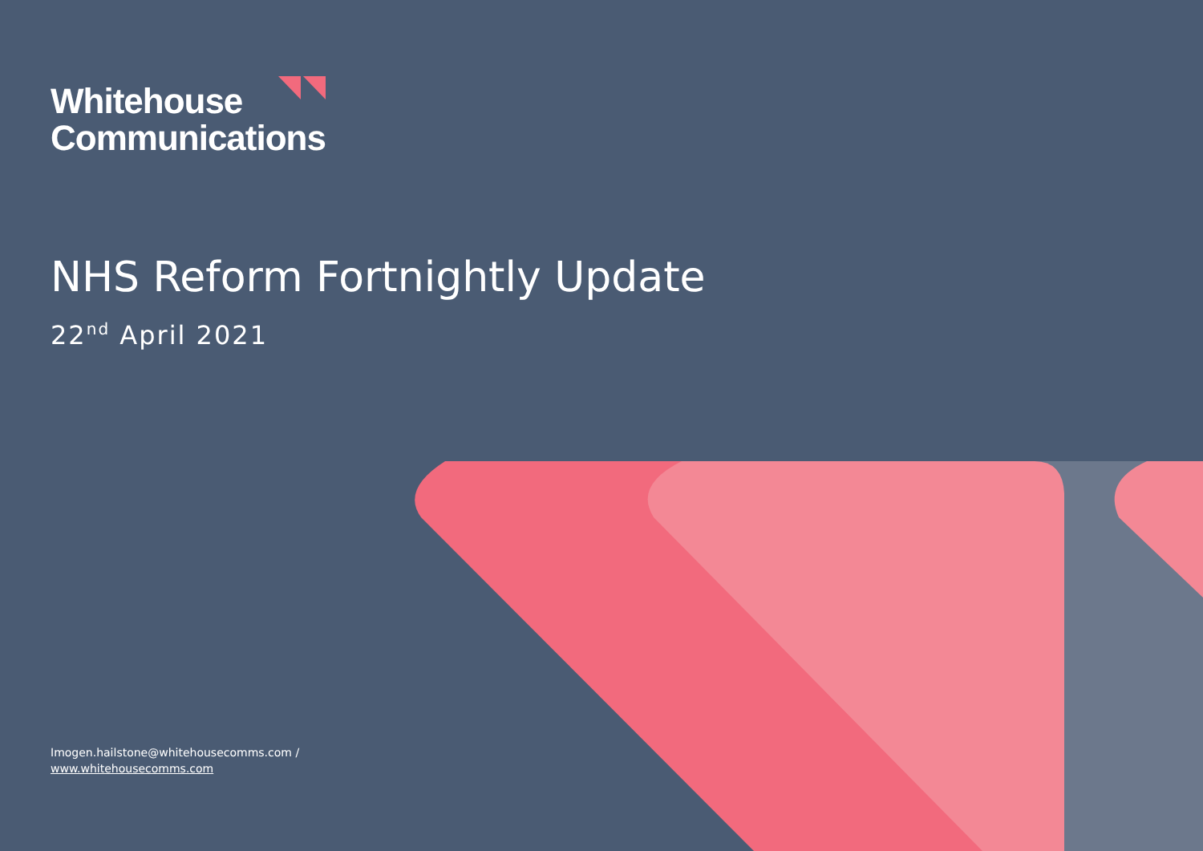Whitehouse
Communications
NHS Reform Fortnightly Update
22<sup>nd</sup> April 2021
Imogen.hailstone@whitehousecomms.com /
www.whitehousecomms.com